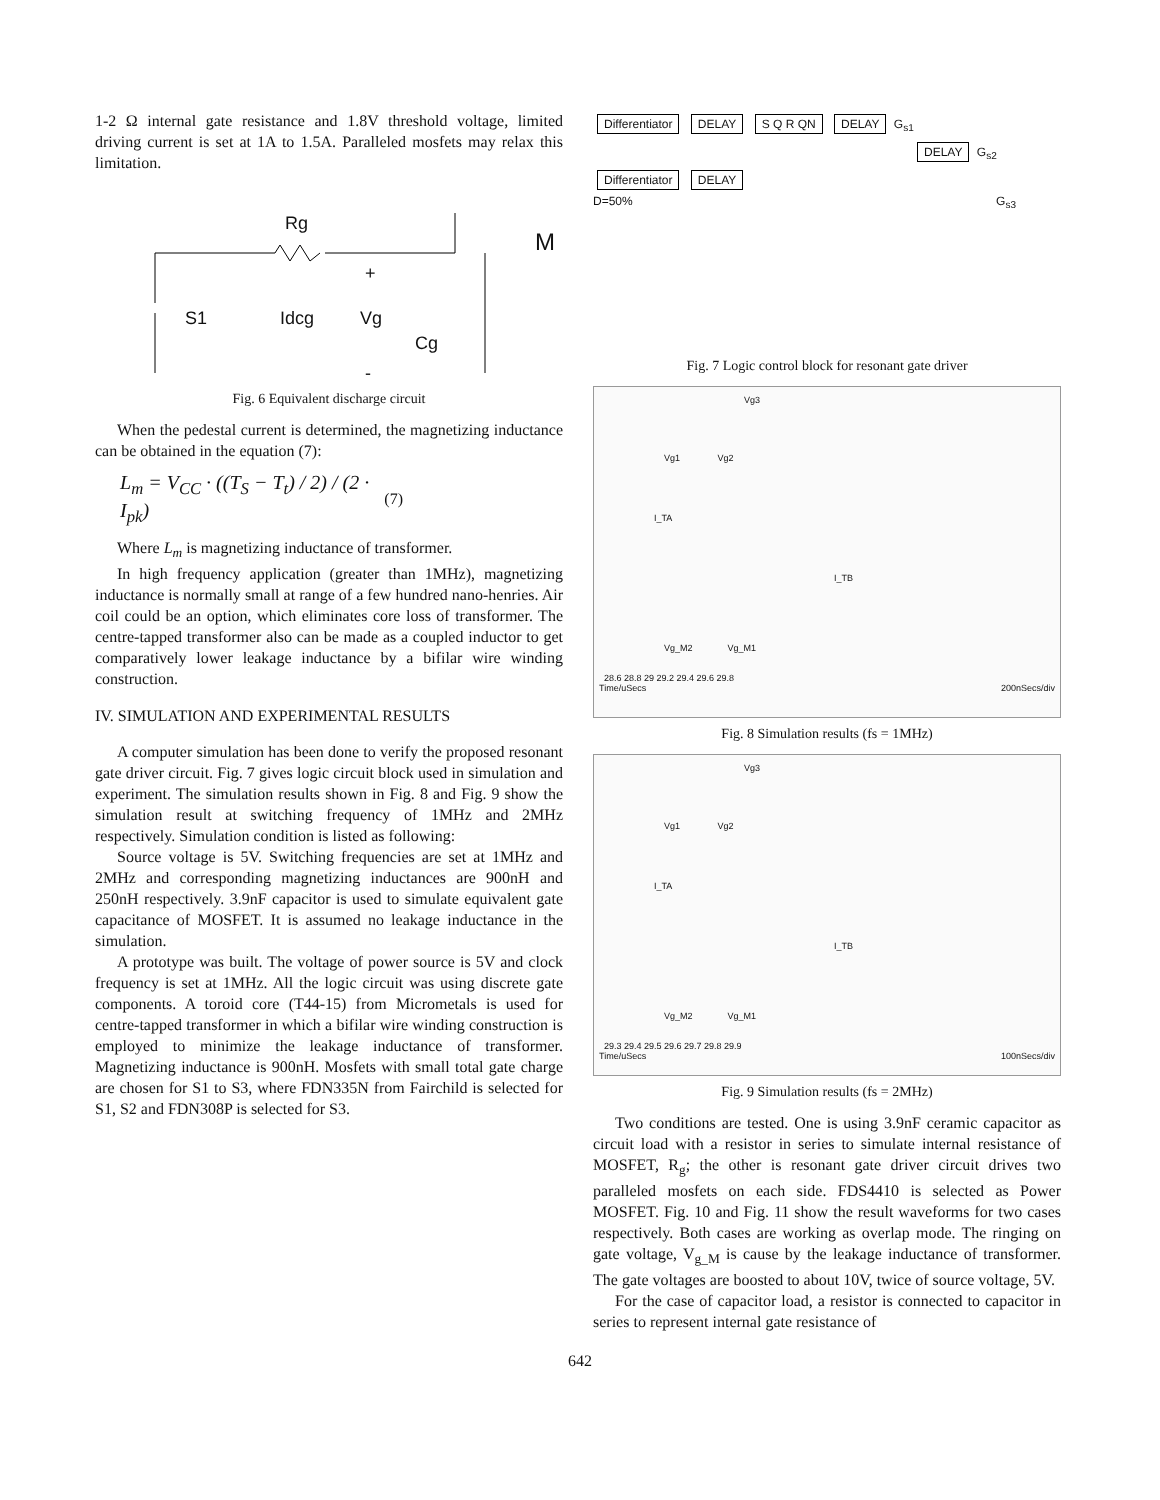1-2 Ω internal gate resistance and 1.8V threshold voltage, limited driving current is set at 1A to 1.5A. Paralleled mosfets may relax this limitation.
Rg
M
+
S1 Idcg Vg
Cg
-
Fig. 6 Equivalent discharge circuit
When the pedestal current is determined, the magnetizing inductance can be obtained in the equation (7):
L<sub>m</sub> = V<sub>CC</sub> · ((T<sub>S</sub> − T<sub>t</sub>) / 2) / (2 · I<sub>pk</sub>) (7)
Where L<sub>m</sub> is magnetizing inductance of transformer.
In high frequency application (greater than 1MHz), magnetizing inductance is normally small at range of a few hundred nano-henries. Air coil could be an option, which eliminates core loss of transformer. The centre-tapped transformer also can be made as a coupled inductor to get comparatively lower leakage inductance by a bifilar wire winding construction.
IV. SIMULATION AND EXPERIMENTAL RESULTS
A computer simulation has been done to verify the proposed resonant gate driver circuit. Fig. 7 gives logic circuit block used in simulation and experiment. The simulation results shown in Fig. 8 and Fig. 9 show the simulation result at switching frequency of 1MHz and 2MHz respectively. Simulation condition is listed as following:
Source voltage is 5V. Switching frequencies are set at 1MHz and 2MHz and corresponding magnetizing inductances are 900nH and 250nH respectively. 3.9nF capacitor is used to simulate equivalent gate capacitance of MOSFET. It is assumed no leakage inductance in the simulation.
A prototype was built. The voltage of power source is 5V and clock frequency is set at 1MHz. All the logic circuit was using discrete gate components. A toroid core (T44-15) from Micrometals is used for centre-tapped transformer in which a bifilar wire winding construction is employed to minimize the leakage inductance of transformer. Magnetizing inductance is 900nH. Mosfets with small total gate charge are chosen for S1 to S3, where FDN335N from Fairchild is selected for S1, S2 and FDN308P is selected for S3.
Differentiator DELAY S Q R QN DELAY G<sub>s1</sub>
DELAY G<sub>s2</sub>
Differentiator DELAY
D=50% G<sub>s3</sub>
Fig. 7 Logic control block for resonant gate driver
Vg3
Vg1 Vg2
I_TA
I_TB
Vg_M2 Vg_M1
28.6 28.8 29 29.2 29.4 29.6 29.8
Time/uSecs 200nSecs/div
Fig. 8 Simulation results (fs = 1MHz)
Vg3
Vg1 Vg2
I_TA
I_TB
Vg_M2 Vg_M1
29.3 29.4 29.5 29.6 29.7 29.8 29.9
Time/uSecs 100nSecs/div
Fig. 9 Simulation results (fs = 2MHz)
Two conditions are tested. One is using 3.9nF ceramic capacitor as circuit load with a resistor in series to simulate internal resistance of MOSFET, R<sub>g</sub>; the other is resonant gate driver circuit drives two paralleled mosfets on each side. FDS4410 is selected as Power MOSFET. Fig. 10 and Fig. 11 show the result waveforms for two cases respectively. Both cases are working as overlap mode. The ringing on gate voltage, V<sub>g_M</sub> is cause by the leakage inductance of transformer. The gate voltages are boosted to about 10V, twice of source voltage, 5V.
For the case of capacitor load, a resistor is connected to capacitor in series to represent internal gate resistance of
642